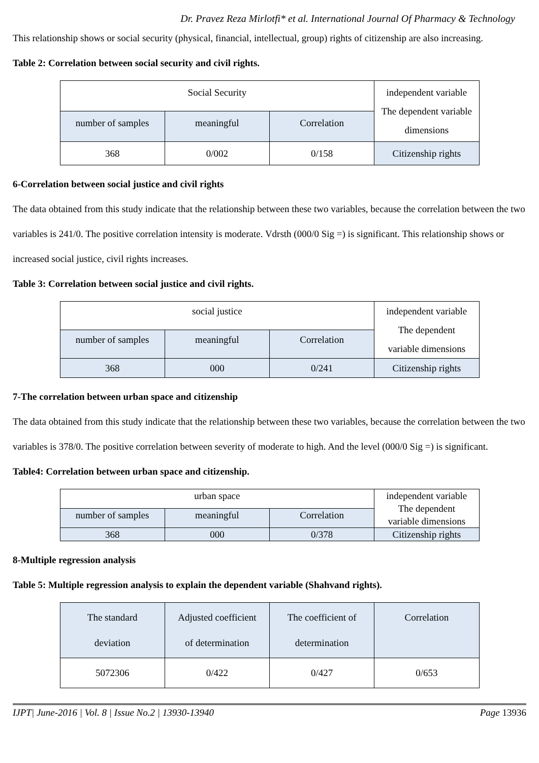Dr. Pravez Reza Mirlotfi* et al. International Journal Of Pharmacy & Technology
This relationship shows or social security (physical, financial, intellectual, group) rights of citizenship are also increasing.
Table 2: Correlation between social security and civil rights.
| Social Security | | | independent variable The dependent variable dimensions |
| number of samples | meaningful | Correlation | |
| 368 | 0/002 | 0/158 | Citizenship rights |
6-Correlation between social justice and civil rights
The data obtained from this study indicate that the relationship between these two variables, because the correlation between the two variables is 241/0. The positive correlation intensity is moderate. Vdrsth (000/0 Sig =) is significant. This relationship shows or increased social justice, civil rights increases.
Table 3: Correlation between social justice and civil rights.
| social justice | | | independent variable The dependent variable dimensions |
| number of samples | meaningful | Correlation | |
| 368 | 000 | 0/241 | Citizenship rights |
7-The correlation between urban space and citizenship
The data obtained from this study indicate that the relationship between these two variables, because the correlation between the two variables is 378/0. The positive correlation between severity of moderate to high. And the level (000/0 Sig =) is significant.
Table4: Correlation between urban space and citizenship.
| urban space | | | independent variable The dependent variable dimensions |
| number of samples | meaningful | Correlation | |
| 368 | 000 | 0/378 | Citizenship rights |
8-Multiple regression analysis
Table 5: Multiple regression analysis to explain the dependent variable (Shahvand rights).
| The standard deviation | Adjusted coefficient of determination | The coefficient of determination | Correlation |
| 5072306 | 0/422 | 0/427 | 0/653 |
IJPT| June-2016 | Vol. 8 | Issue No.2 | 13930-13940 Page 13936